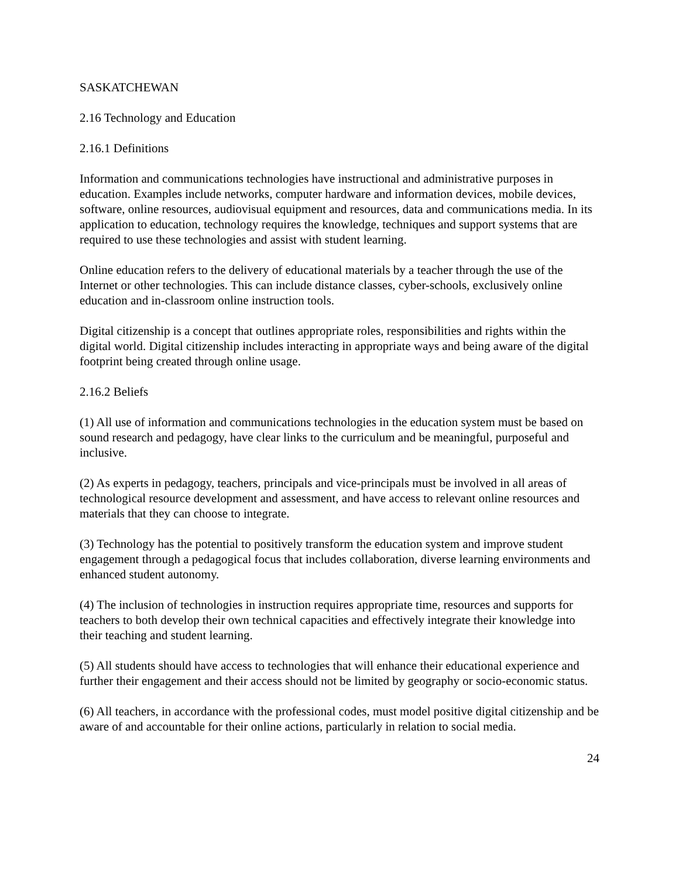SASKATCHEWAN
2.16 Technology and Education
2.16.1 Definitions
Information and communications technologies have instructional and administrative purposes in education. Examples include networks, computer hardware and information devices, mobile devices, software, online resources, audiovisual equipment and resources, data and communications media. In its application to education, technology requires the knowledge, techniques and support systems that are required to use these technologies and assist with student learning.
Online education refers to the delivery of educational materials by a teacher through the use of the Internet or other technologies. This can include distance classes, cyber-schools, exclusively online education and in-classroom online instruction tools.
Digital citizenship is a concept that outlines appropriate roles, responsibilities and rights within the digital world. Digital citizenship includes interacting in appropriate ways and being aware of the digital footprint being created through online usage.
2.16.2 Beliefs
(1) All use of information and communications technologies in the education system must be based on sound research and pedagogy, have clear links to the curriculum and be meaningful, purposeful and inclusive.
(2) As experts in pedagogy, teachers, principals and vice-principals must be involved in all areas of technological resource development and assessment, and have access to relevant online resources and materials that they can choose to integrate.
(3) Technology has the potential to positively transform the education system and improve student engagement through a pedagogical focus that includes collaboration, diverse learning environments and enhanced student autonomy.
(4) The inclusion of technologies in instruction requires appropriate time, resources and supports for teachers to both develop their own technical capacities and effectively integrate their knowledge into their teaching and student learning.
(5) All students should have access to technologies that will enhance their educational experience and further their engagement and their access should not be limited by geography or socio-economic status.
(6) All teachers, in accordance with the professional codes, must model positive digital citizenship and be aware of and accountable for their online actions, particularly in relation to social media.
24